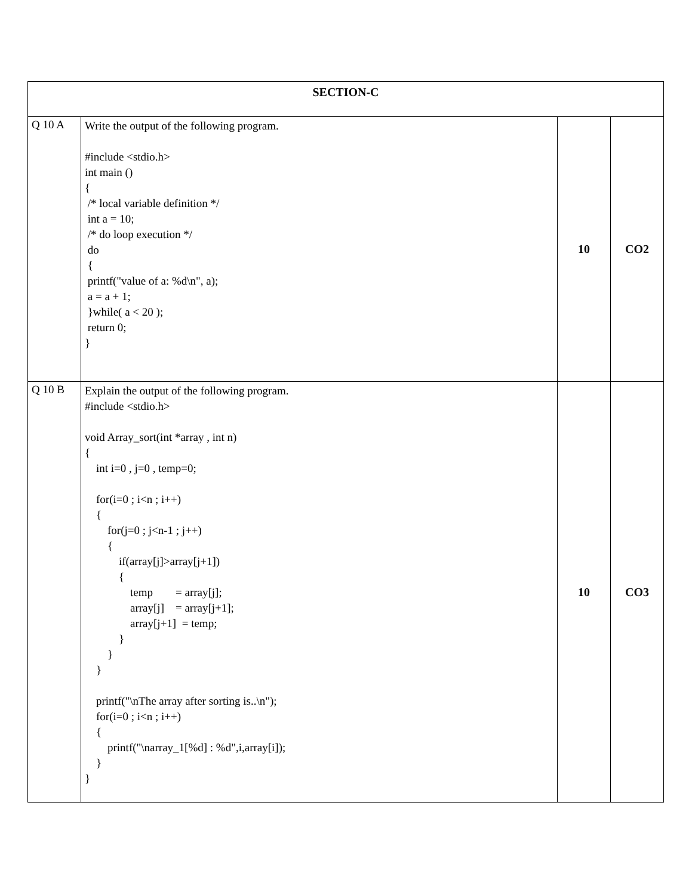| SECTION-C | | | |
| Q 10 A | Write the output of the following program. #include <stdio.h> int main () { /* local variable definition */ int a = 10; /* do loop execution */ do { printf("value of a: %d\n", a); a = a + 1; }while( a < 20 ); return 0; } | 10 | CO2 |
| Q 10 B | Explain the output of the following program. #include <stdio.h> void Array_sort(int *array , int n) { int i=0 , j=0 , temp=0; for(i=0 ; i<n ; i++) { for(j=0 ; j<n-1 ; j++) { if(array[j]>array[j+1]) { temp = array[j]; array[j] = array[j+1]; array[j+1] = temp; } } } printf("\nThe array after sorting is..\n"); for(i=0 ; i<n ; i++) { printf("\narray_1[%d] : %d",i,array[i]); } } | 10 | CO3 |